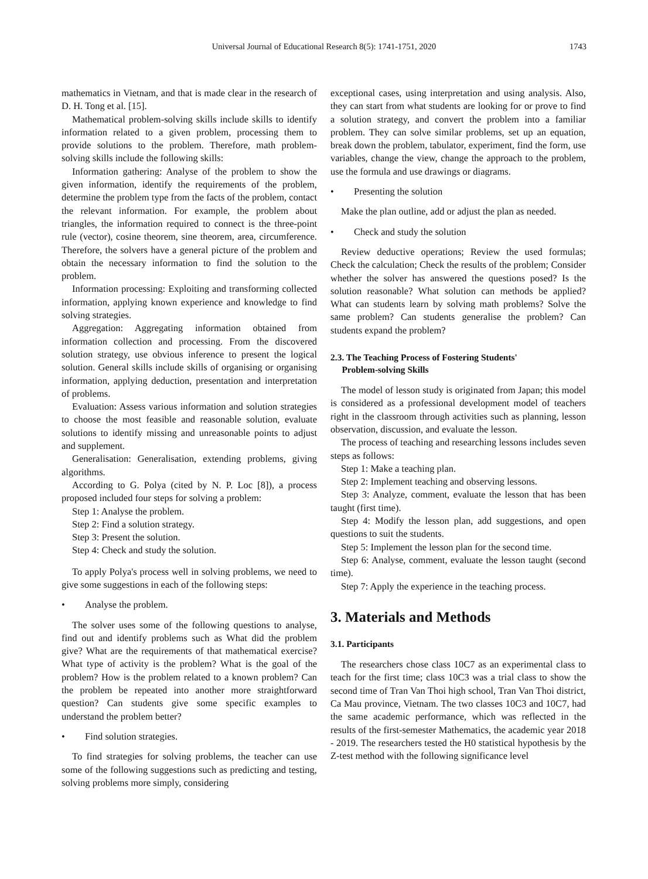Universal Journal of Educational Research 8(5): 1741-1751, 2020 1743
mathematics in Vietnam, and that is made clear in the research of D. H. Tong et al. [15].
Mathematical problem-solving skills include skills to identify information related to a given problem, processing them to provide solutions to the problem. Therefore, math problem-solving skills include the following skills:
Information gathering: Analyse of the problem to show the given information, identify the requirements of the problem, determine the problem type from the facts of the problem, contact the relevant information. For example, the problem about triangles, the information required to connect is the three-point rule (vector), cosine theorem, sine theorem, area, circumference. Therefore, the solvers have a general picture of the problem and obtain the necessary information to find the solution to the problem.
Information processing: Exploiting and transforming collected information, applying known experience and knowledge to find solving strategies.
Aggregation: Aggregating information obtained from information collection and processing. From the discovered solution strategy, use obvious inference to present the logical solution. General skills include skills of organising or organising information, applying deduction, presentation and interpretation of problems.
Evaluation: Assess various information and solution strategies to choose the most feasible and reasonable solution, evaluate solutions to identify missing and unreasonable points to adjust and supplement.
Generalisation: Generalisation, extending problems, giving algorithms.
According to G. Polya (cited by N. P. Loc [8]), a process proposed included four steps for solving a problem:
Step 1: Analyse the problem.
Step 2: Find a solution strategy.
Step 3: Present the solution.
Step 4: Check and study the solution.
To apply Polya's process well in solving problems, we need to give some suggestions in each of the following steps:
• Analyse the problem.
The solver uses some of the following questions to analyse, find out and identify problems such as What did the problem give? What are the requirements of that mathematical exercise? What type of activity is the problem? What is the goal of the problem? How is the problem related to a known problem? Can the problem be repeated into another more straightforward question? Can students give some specific examples to understand the problem better?
• Find solution strategies.
To find strategies for solving problems, the teacher can use some of the following suggestions such as predicting and testing, solving problems more simply, considering
exceptional cases, using interpretation and using analysis. Also, they can start from what students are looking for or prove to find a solution strategy, and convert the problem into a familiar problem. They can solve similar problems, set up an equation, break down the problem, tabulator, experiment, find the form, use variables, change the view, change the approach to the problem, use the formula and use drawings or diagrams.
• Presenting the solution
Make the plan outline, add or adjust the plan as needed.
• Check and study the solution
Review deductive operations; Review the used formulas; Check the calculation; Check the results of the problem; Consider whether the solver has answered the questions posed? Is the solution reasonable? What solution can methods be applied? What can students learn by solving math problems? Solve the same problem? Can students generalise the problem? Can students expand the problem?
2.3. The Teaching Process of Fostering Students'
Problem-solving Skills
The model of lesson study is originated from Japan; this model is considered as a professional development model of teachers right in the classroom through activities such as planning, lesson observation, discussion, and evaluate the lesson.
The process of teaching and researching lessons includes seven steps as follows:
Step 1: Make a teaching plan.
Step 2: Implement teaching and observing lessons.
Step 3: Analyze, comment, evaluate the lesson that has been taught (first time).
Step 4: Modify the lesson plan, add suggestions, and open questions to suit the students.
Step 5: Implement the lesson plan for the second time.
Step 6: Analyse, comment, evaluate the lesson taught (second time).
Step 7: Apply the experience in the teaching process.
3. Materials and Methods
3.1. Participants
The researchers chose class 10C7 as an experimental class to teach for the first time; class 10C3 was a trial class to show the second time of Tran Van Thoi high school, Tran Van Thoi district, Ca Mau province, Vietnam. The two classes 10C3 and 10C7, had the same academic performance, which was reflected in the results of the first-semester Mathematics, the academic year 2018 - 2019. The researchers tested the H0 statistical hypothesis by the Z-test method with the following significance level